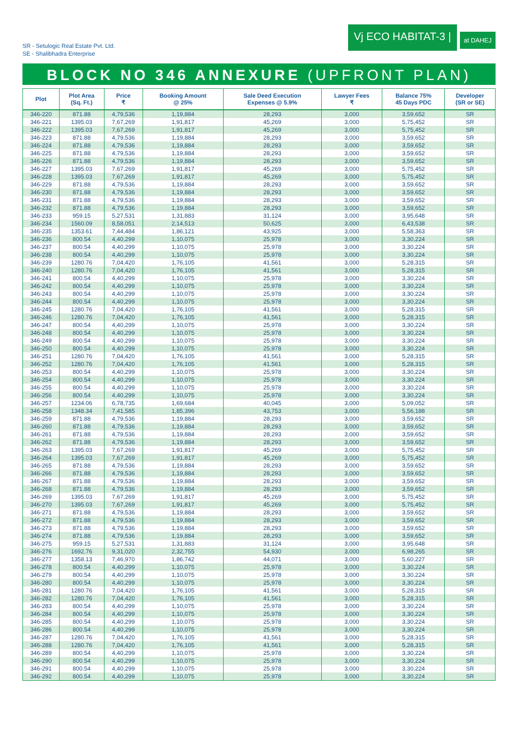SR - Setulogic Real Estate Pvt. Ltd.
SE - Shalibhadra Enterprise
Vj ECO HABITAT-3 |
at DAHEJ
BLOCK NO 346 ANNEXURE (UPFRONT PLAN)
| Plot | Plot Area (Sq. Ft.) | Price ₹ | Booking Amount @ 25% | Sale Deed Execution Expenses @ 5.9% | Lawyer Fees ₹ | Balance 75% 45 Days PDC | Developer (SR or SE) |
| --- | --- | --- | --- | --- | --- | --- | --- |
| 346-220 | 871.88 | 4,79,536 | 1,19,884 | 28,293 | 3,000 | 3,59,652 | SR |
| 346-221 | 1395.03 | 7,67,269 | 1,91,817 | 45,269 | 3,000 | 5,75,452 | SR |
| 346-222 | 1395.03 | 7,67,269 | 1,91,817 | 45,269 | 3,000 | 5,75,452 | SR |
| 346-223 | 871.88 | 4,79,536 | 1,19,884 | 28,293 | 3,000 | 3,59,652 | SR |
| 346-224 | 871.88 | 4,79,536 | 1,19,884 | 28,293 | 3,000 | 3,59,652 | SR |
| 346-225 | 871.88 | 4,79,536 | 1,19,884 | 28,293 | 3,000 | 3,59,652 | SR |
| 346-226 | 871.88 | 4,79,536 | 1,19,884 | 28,293 | 3,000 | 3,59,652 | SR |
| 346-227 | 1395.03 | 7,67,269 | 1,91,817 | 45,269 | 3,000 | 5,75,452 | SR |
| 346-228 | 1395.03 | 7,67,269 | 1,91,817 | 45,269 | 3,000 | 5,75,452 | SR |
| 346-229 | 871.88 | 4,79,536 | 1,19,884 | 28,293 | 3,000 | 3,59,652 | SR |
| 346-230 | 871.88 | 4,79,536 | 1,19,884 | 28,293 | 3,000 | 3,59,652 | SR |
| 346-231 | 871.88 | 4,79,536 | 1,19,884 | 28,293 | 3,000 | 3,59,652 | SR |
| 346-232 | 871.88 | 4,79,536 | 1,19,884 | 28,293 | 3,000 | 3,59,652 | SR |
| 346-233 | 959.15 | 5,27,531 | 1,31,883 | 31,124 | 3,000 | 3,95,648 | SR |
| 346-234 | 1560.09 | 8,58,051 | 2,14,513 | 50,625 | 3,000 | 6,43,538 | SR |
| 346-235 | 1353.61 | 7,44,484 | 1,86,121 | 43,925 | 3,000 | 5,58,363 | SR |
| 346-236 | 800.54 | 4,40,299 | 1,10,075 | 25,978 | 3,000 | 3,30,224 | SR |
| 346-237 | 800.54 | 4,40,299 | 1,10,075 | 25,978 | 3,000 | 3,30,224 | SR |
| 346-238 | 800.54 | 4,40,299 | 1,10,075 | 25,978 | 3,000 | 3,30,224 | SR |
| 346-239 | 1280.76 | 7,04,420 | 1,76,105 | 41,561 | 3,000 | 5,28,315 | SR |
| 346-240 | 1280.76 | 7,04,420 | 1,76,105 | 41,561 | 3,000 | 5,28,315 | SR |
| 346-241 | 800.54 | 4,40,299 | 1,10,075 | 25,978 | 3,000 | 3,30,224 | SR |
| 346-242 | 800.54 | 4,40,299 | 1,10,075 | 25,978 | 3,000 | 3,30,224 | SR |
| 346-243 | 800.54 | 4,40,299 | 1,10,075 | 25,978 | 3,000 | 3,30,224 | SR |
| 346-244 | 800.54 | 4,40,299 | 1,10,075 | 25,978 | 3,000 | 3,30,224 | SR |
| 346-245 | 1280.76 | 7,04,420 | 1,76,105 | 41,561 | 3,000 | 5,28,315 | SR |
| 346-246 | 1280.76 | 7,04,420 | 1,76,105 | 41,561 | 3,000 | 5,28,315 | SR |
| 346-247 | 800.54 | 4,40,299 | 1,10,075 | 25,978 | 3,000 | 3,30,224 | SR |
| 346-248 | 800.54 | 4,40,299 | 1,10,075 | 25,978 | 3,000 | 3,30,224 | SR |
| 346-249 | 800.54 | 4,40,299 | 1,10,075 | 25,978 | 3,000 | 3,30,224 | SR |
| 346-250 | 800.54 | 4,40,299 | 1,10,075 | 25,978 | 3,000 | 3,30,224 | SR |
| 346-251 | 1280.76 | 7,04,420 | 1,76,105 | 41,561 | 3,000 | 5,28,315 | SR |
| 346-252 | 1280.76 | 7,04,420 | 1,76,105 | 41,561 | 3,000 | 5,28,315 | SR |
| 346-253 | 800.54 | 4,40,299 | 1,10,075 | 25,978 | 3,000 | 3,30,224 | SR |
| 346-254 | 800.54 | 4,40,299 | 1,10,075 | 25,978 | 3,000 | 3,30,224 | SR |
| 346-255 | 800.54 | 4,40,299 | 1,10,075 | 25,978 | 3,000 | 3,30,224 | SR |
| 346-256 | 800.54 | 4,40,299 | 1,10,075 | 25,978 | 3,000 | 3,30,224 | SR |
| 346-257 | 1234.06 | 6,78,735 | 1,69,684 | 40,045 | 3,000 | 5,09,052 | SR |
| 346-258 | 1348.34 | 7,41,585 | 1,85,396 | 43,753 | 3,000 | 5,56,188 | SR |
| 346-259 | 871.88 | 4,79,536 | 1,19,884 | 28,293 | 3,000 | 3,59,652 | SR |
| 346-260 | 871.88 | 4,79,536 | 1,19,884 | 28,293 | 3,000 | 3,59,652 | SR |
| 346-261 | 871.88 | 4,79,536 | 1,19,884 | 28,293 | 3,000 | 3,59,652 | SR |
| 346-262 | 871.88 | 4,79,536 | 1,19,884 | 28,293 | 3,000 | 3,59,652 | SR |
| 346-263 | 1395.03 | 7,67,269 | 1,91,817 | 45,269 | 3,000 | 5,75,452 | SR |
| 346-264 | 1395.03 | 7,67,269 | 1,91,817 | 45,269 | 3,000 | 5,75,452 | SR |
| 346-265 | 871.88 | 4,79,536 | 1,19,884 | 28,293 | 3,000 | 3,59,652 | SR |
| 346-266 | 871.88 | 4,79,536 | 1,19,884 | 28,293 | 3,000 | 3,59,652 | SR |
| 346-267 | 871.88 | 4,79,536 | 1,19,884 | 28,293 | 3,000 | 3,59,652 | SR |
| 346-268 | 871.88 | 4,79,536 | 1,19,884 | 28,293 | 3,000 | 3,59,652 | SR |
| 346-269 | 1395.03 | 7,67,269 | 1,91,817 | 45,269 | 3,000 | 5,75,452 | SR |
| 346-270 | 1395.03 | 7,67,269 | 1,91,817 | 45,269 | 3,000 | 5,75,452 | SR |
| 346-271 | 871.88 | 4,79,536 | 1,19,884 | 28,293 | 3,000 | 3,59,652 | SR |
| 346-272 | 871.88 | 4,79,536 | 1,19,884 | 28,293 | 3,000 | 3,59,652 | SR |
| 346-273 | 871.88 | 4,79,536 | 1,19,884 | 28,293 | 3,000 | 3,59,652 | SR |
| 346-274 | 871.88 | 4,79,536 | 1,19,884 | 28,293 | 3,000 | 3,59,652 | SR |
| 346-275 | 959.15 | 5,27,531 | 1,31,883 | 31,124 | 3,000 | 3,95,648 | SR |
| 346-276 | 1692.76 | 9,31,020 | 2,32,755 | 54,930 | 3,000 | 6,98,265 | SR |
| 346-277 | 1358.13 | 7,46,970 | 1,86,742 | 44,071 | 3,000 | 5,60,227 | SR |
| 346-278 | 800.54 | 4,40,299 | 1,10,075 | 25,978 | 3,000 | 3,30,224 | SR |
| 346-279 | 800.54 | 4,40,299 | 1,10,075 | 25,978 | 3,000 | 3,30,224 | SR |
| 346-280 | 800.54 | 4,40,299 | 1,10,075 | 25,978 | 3,000 | 3,30,224 | SR |
| 346-281 | 1280.76 | 7,04,420 | 1,76,105 | 41,561 | 3,000 | 5,28,315 | SR |
| 346-282 | 1280.76 | 7,04,420 | 1,76,105 | 41,561 | 3,000 | 5,28,315 | SR |
| 346-283 | 800.54 | 4,40,299 | 1,10,075 | 25,978 | 3,000 | 3,30,224 | SR |
| 346-284 | 800.54 | 4,40,299 | 1,10,075 | 25,978 | 3,000 | 3,30,224 | SR |
| 346-285 | 800.54 | 4,40,299 | 1,10,075 | 25,978 | 3,000 | 3,30,224 | SR |
| 346-286 | 800.54 | 4,40,299 | 1,10,075 | 25,978 | 3,000 | 3,30,224 | SR |
| 346-287 | 1280.76 | 7,04,420 | 1,76,105 | 41,561 | 3,000 | 5,28,315 | SR |
| 346-288 | 1280.76 | 7,04,420 | 1,76,105 | 41,561 | 3,000 | 5,28,315 | SR |
| 346-289 | 800.54 | 4,40,299 | 1,10,075 | 25,978 | 3,000 | 3,30,224 | SR |
| 346-290 | 800.54 | 4,40,299 | 1,10,075 | 25,978 | 3,000 | 3,30,224 | SR |
| 346-291 | 800.54 | 4,40,299 | 1,10,075 | 25,978 | 3,000 | 3,30,224 | SR |
| 346-292 | 800.54 | 4,40,299 | 1,10,075 | 25,978 | 3,000 | 3,30,224 | SR |